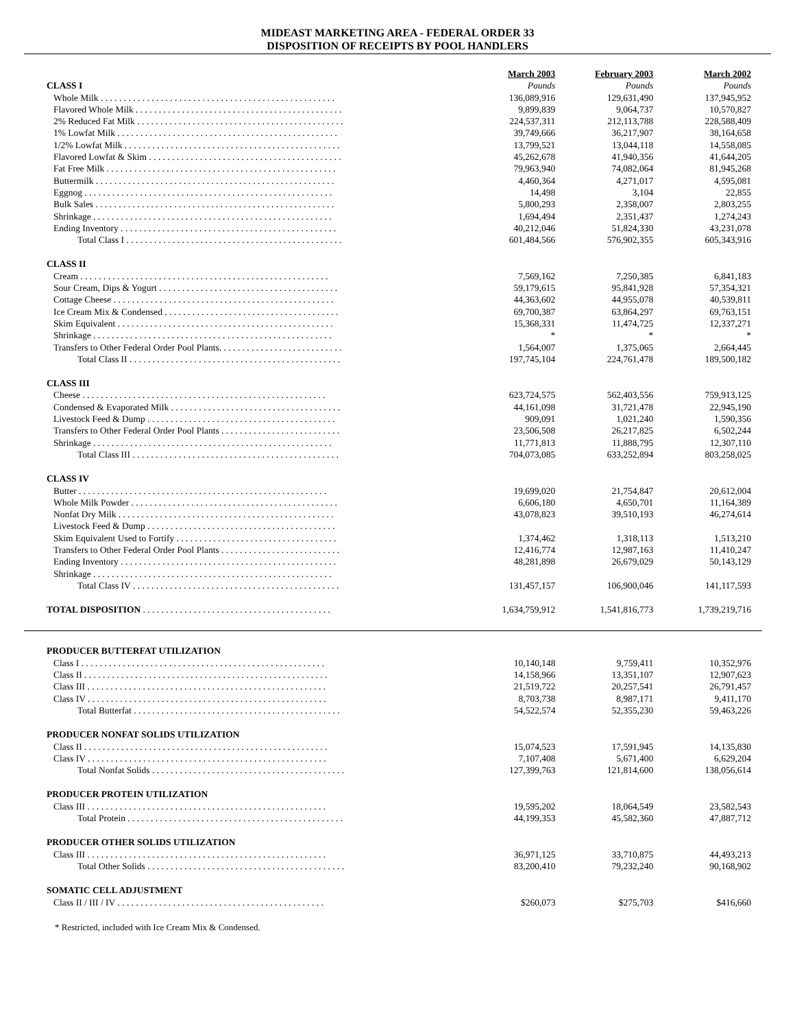MIDEAST MARKETING AREA - FEDERAL ORDER 33
DISPOSITION OF RECEIPTS BY POOL HANDLERS
| | March 2003 | February 2003 | March 2002 |
| CLASS I | Pounds | Pounds | Pounds |
| Whole Milk . . . . . . . . . . . . . . . . . . . . . . . . . . . . . . . . . . . . . . . . . . . . . . . . . . . | 136,089,916 | 129,631,490 | 137,945,952 |
| Flavored Whole Milk . . . . . . . . . . . . . . . . . . . . . . . . . . . . . . . . . . . . . . . . . . . . . | 9,899,839 | 9,064,737 | 10,570,827 |
| 2% Reduced Fat Milk . . . . . . . . . . . . . . . . . . . . . . . . . . . . . . . . . . . . . . . . . . . . . | 224,537,311 | 212,113,788 | 228,588,409 |
| 1% Lowfat Milk . . . . . . . . . . . . . . . . . . . . . . . . . . . . . . . . . . . . . . . . . . . . . . . . | 39,749,666 | 36,217,907 | 38,164,658 |
| 1/2% Lowfat Milk . . . . . . . . . . . . . . . . . . . . . . . . . . . . . . . . . . . . . . . . . . . . . . . | 13,799,521 | 13,044,118 | 14,558,085 |
| Flavored Lowfat & Skim . . . . . . . . . . . . . . . . . . . . . . . . . . . . . . . . . . . . . . . . . . | 45,262,678 | 41,940,356 | 41,644,205 |
| Fat Free Milk . . . . . . . . . . . . . . . . . . . . . . . . . . . . . . . . . . . . . . . . . . . . . . . . . . | 79,963,940 | 74,082,064 | 81,945,268 |
| Buttermilk . . . . . . . . . . . . . . . . . . . . . . . . . . . . . . . . . . . . . . . . . . . . . . . . . . . . | 4,460,364 | 4,271,017 | 4,595,081 |
| Eggnog . . . . . . . . . . . . . . . . . . . . . . . . . . . . . . . . . . . . . . . . . . . . . . . . . . . . . . | 14,498 | 3,104 | 22,855 |
| Bulk Sales . . . . . . . . . . . . . . . . . . . . . . . . . . . . . . . . . . . . . . . . . . . . . . . . . . . . | 5,800,293 | 2,358,007 | 2,803,255 |
| Shrinkage . . . . . . . . . . . . . . . . . . . . . . . . . . . . . . . . . . . . . . . . . . . . . . . . . . . . | 1,694,494 | 2,351,437 | 1,274,243 |
| Ending Inventory . . . . . . . . . . . . . . . . . . . . . . . . . . . . . . . . . . . . . . . . . . . . . . . | 40,212,046 | 51,824,330 | 43,231,078 |
| Total Class I . . . . . . . . . . . . . . . . . . . . . . . . . . . . . . . . . . . . . . . . . . . . . . . | 601,484,566 | 576,902,355 | 605,343,916 |
| CLASS II | | | |
| Cream . . . . . . . . . . . . . . . . . . . . . . . . . . . . . . . . . . . . . . . . . . . . . . . . . . . . . . | 7,569,162 | 7,250,385 | 6,841,183 |
| Sour Cream, Dips & Yogurt . . . . . . . . . . . . . . . . . . . . . . . . . . . . . . . . . . . . . . . | 59,179,615 | 95,841,928 | 57,354,321 |
| Cottage Cheese . . . . . . . . . . . . . . . . . . . . . . . . . . . . . . . . . . . . . . . . . . . . . . . . | 44,363,602 | 44,955,078 | 40,539,811 |
| Ice Cream Mix & Condensed . . . . . . . . . . . . . . . . . . . . . . . . . . . . . . . . . . . . . . | 69,700,387 | 63,864,297 | 69,763,151 |
| Skim Equivalent . . . . . . . . . . . . . . . . . . . . . . . . . . . . . . . . . . . . . . . . . . . . . . . | 15,368,331 | 11,474,725 | 12,337,271 |
| Shrinkage . . . . . . . . . . . . . . . . . . . . . . . . . . . . . . . . . . . . . . . . . . . . . . . . . . . . | * | * | * |
| Transfers to Other Federal Order Pool Plants. . . . . . . . . . . . . . . . . . . . . . . . . . . | 1,564,007 | 1,375,065 | 2,664,445 |
| Total Class II . . . . . . . . . . . . . . . . . . . . . . . . . . . . . . . . . . . . . . . . . . . . . . | 197,745,104 | 224,761,478 | 189,500,182 |
| CLASS III | | | |
| Cheese . . . . . . . . . . . . . . . . . . . . . . . . . . . . . . . . . . . . . . . . . . . . . . . . . . . . . | 623,724,575 | 562,403,556 | 759,913,125 |
| Condensed & Evaporated Milk . . . . . . . . . . . . . . . . . . . . . . . . . . . . . . . . . . . . . | 44,161,098 | 31,721,478 | 22,945,190 |
| Livestock Feed & Dump . . . . . . . . . . . . . . . . . . . . . . . . . . . . . . . . . . . . . . . . . | 909,091 | 1,021,240 | 1,590,356 |
| Transfers to Other Federal Order Pool Plants . . . . . . . . . . . . . . . . . . . . . . . . . . | 23,506,508 | 26,217,825 | 6,502,244 |
| Shrinkage . . . . . . . . . . . . . . . . . . . . . . . . . . . . . . . . . . . . . . . . . . . . . . . . . . . . | 11,771,813 | 11,888,795 | 12,307,110 |
| Total Class III . . . . . . . . . . . . . . . . . . . . . . . . . . . . . . . . . . . . . . . . . . . . . | 704,073,085 | 633,252,894 | 803,258,025 |
| CLASS IV | | | |
| Butter . . . . . . . . . . . . . . . . . . . . . . . . . . . . . . . . . . . . . . . . . . . . . . . . . . . . . . | 19,699,020 | 21,754,847 | 20,612,004 |
| Whole Milk Powder . . . . . . . . . . . . . . . . . . . . . . . . . . . . . . . . . . . . . . . . . . . . . | 6,606,180 | 4,650,701 | 11,164,389 |
| Nonfat Dry Milk . . . . . . . . . . . . . . . . . . . . . . . . . . . . . . . . . . . . . . . . . . . . . . . | 43,078,823 | 39,510,193 | 46,274,614 |
| Livestock Feed & Dump . . . . . . . . . . . . . . . . . . . . . . . . . . . . . . . . . . . . . . . . . | | | |
| Skim Equivalent Used to Fortify . . . . . . . . . . . . . . . . . . . . . . . . . . . . . . . . . . . | 1,374,462 | 1,318,113 | 1,513,210 |
| Transfers to Other Federal Order Pool Plants . . . . . . . . . . . . . . . . . . . . . . . . . . | 12,416,774 | 12,987,163 | 11,410,247 |
| Ending Inventory . . . . . . . . . . . . . . . . . . . . . . . . . . . . . . . . . . . . . . . . . . . . . . . | 48,281,898 | 26,679,029 | 50,143,129 |
| Shrinkage . . . . . . . . . . . . . . . . . . . . . . . . . . . . . . . . . . . . . . . . . . . . . . . . . . . . | | | |
| Total Class IV . . . . . . . . . . . . . . . . . . . . . . . . . . . . . . . . . . . . . . . . . . . . . | 131,457,157 | 106,900,046 | 141,117,593 |
| TOTAL DISPOSITION . . . . . . . . . . . . . . . . . . . . . . . . . . . . . . . . . . . . . . . . . | 1,634,759,912 | 1,541,816,773 | 1,739,219,716 |
| PRODUCER BUTTERFAT UTILIZATION | | | |
| Class I . . . . . . . . . . . . . . . . . . . . . . . . . . . . . . . . . . . . . . . . . . . . . . . . . . . . . | 10,140,148 | 9,759,411 | 10,352,976 |
| Class II . . . . . . . . . . . . . . . . . . . . . . . . . . . . . . . . . . . . . . . . . . . . . . . . . . . . . | 14,158,966 | 13,351,107 | 12,907,623 |
| Class III . . . . . . . . . . . . . . . . . . . . . . . . . . . . . . . . . . . . . . . . . . . . . . . . . . . . | 21,519,722 | 20,257,541 | 26,791,457 |
| Class IV . . . . . . . . . . . . . . . . . . . . . . . . . . . . . . . . . . . . . . . . . . . . . . . . . . . . | 8,703,738 | 8,987,171 | 9,411,170 |
| Total Butterfat . . . . . . . . . . . . . . . . . . . . . . . . . . . . . . . . . . . . . . . . . . . . . | 54,522,574 | 52,355,230 | 59,463,226 |
| PRODUCER NONFAT SOLIDS UTILIZATION | | | |
| Class II . . . . . . . . . . . . . . . . . . . . . . . . . . . . . . . . . . . . . . . . . . . . . . . . . . . . . | 15,074,523 | 17,591,945 | 14,135,830 |
| Class IV . . . . . . . . . . . . . . . . . . . . . . . . . . . . . . . . . . . . . . . . . . . . . . . . . . . . | 7,107,408 | 5,671,400 | 6,629,204 |
| Total Nonfat Solids . . . . . . . . . . . . . . . . . . . . . . . . . . . . . . . . . . . . . . . . . . | 127,399,763 | 121,814,600 | 138,056,614 |
| PRODUCER PROTEIN UTILIZATION | | | |
| Class III . . . . . . . . . . . . . . . . . . . . . . . . . . . . . . . . . . . . . . . . . . . . . . . . . . . . | 19,595,202 | 18,064,549 | 23,582,543 |
| Total Protein . . . . . . . . . . . . . . . . . . . . . . . . . . . . . . . . . . . . . . . . . . . . . . . | 44,199,353 | 45,582,360 | 47,887,712 |
| PRODUCER OTHER SOLIDS UTILIZATION | | | |
| Class III . . . . . . . . . . . . . . . . . . . . . . . . . . . . . . . . . . . . . . . . . . . . . . . . . . . . | 36,971,125 | 33,710,875 | 44,493,213 |
| Total Other Solids . . . . . . . . . . . . . . . . . . . . . . . . . . . . . . . . . . . . . . . . . . . | 83,200,410 | 79,232,240 | 90,168,902 |
| SOMATIC CELL ADJUSTMENT | | | |
| Class II / III / IV . . . . . . . . . . . . . . . . . . . . . . . . . . . . . . . . . . . . . . . . . . . . . | $260,073 | $275,703 | $416,660 |
* Restricted, included with Ice Cream Mix & Condensed.